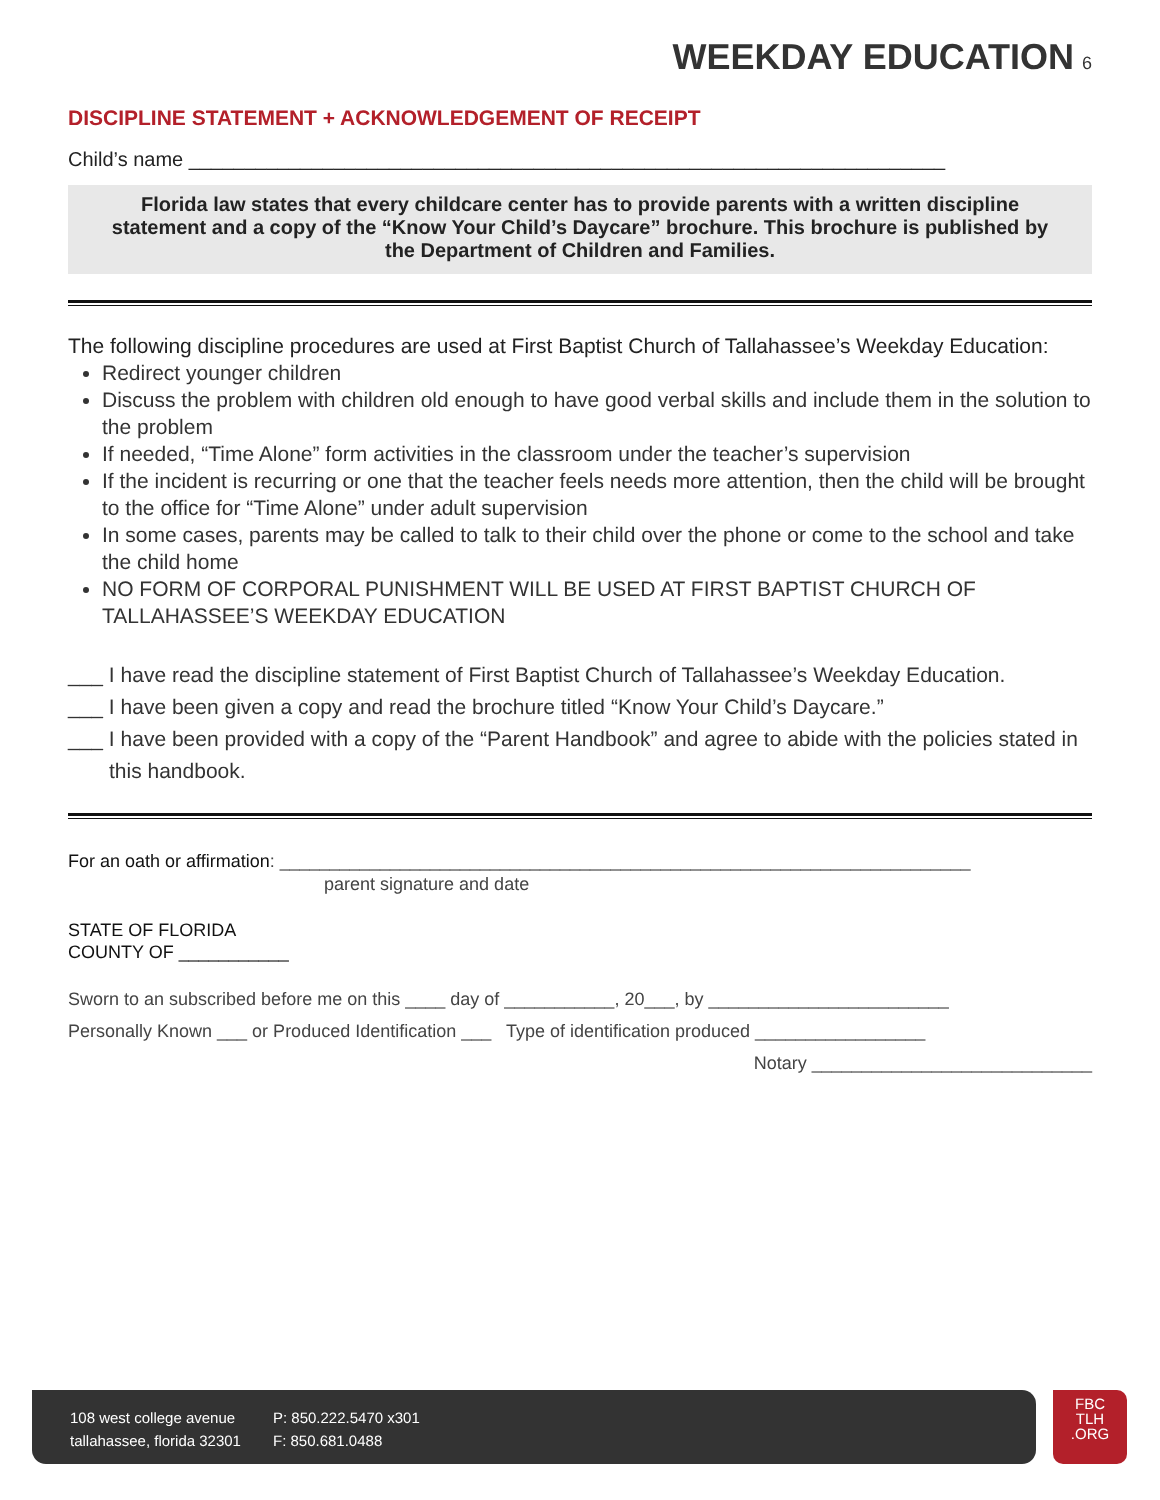WEEKDAY EDUCATION 6
DISCIPLINE STATEMENT + ACKNOWLEDGEMENT OF RECEIPT
Child’s name ____________________________________________________________________
Florida law states that every childcare center has to provide parents with a written discipline statement and a copy of the “Know Your Child’s Daycare” brochure. This brochure is published by the Department of Children and Families.
The following discipline procedures are used at First Baptist Church of Tallahassee’s Weekday Education:
Redirect younger children
Discuss the problem with children old enough to have good verbal skills and include them in the solution to the problem
If needed, “Time Alone” form activities in the classroom under the teacher’s supervision
If the incident is recurring or one that the teacher feels needs more attention, then the child will be brought to the office for “Time Alone” under adult supervision
In some cases, parents may be called to talk to their child over the phone or come to the school and take the child home
NO FORM OF CORPORAL PUNISHMENT WILL BE USED AT FIRST BAPTIST CHURCH OF TALLAHASSEE’S WEEKDAY EDUCATION
___ I have read the discipline statement of First Baptist Church of Tallahassee’s Weekday Education.
___ I have been given a copy and read the brochure titled “Know Your Child’s Daycare.”
___ I have been provided with a copy of the “Parent Handbook” and agree to abide with the policies stated in this handbook.
For an oath or affirmation: _____________________________________________________________________
parent signature and date
STATE OF FLORIDA
COUNTY OF ___________
Sworn to an subscribed before me on this ____ day of ___________, 20___, by ________________________
Personally Known ___ or Produced Identification ___ Type of identification produced _________________
Notary ____________________________
108 west college avenue
tallahassee, florida 32301
P: 850.222.5470 x301
F: 850.681.0488
FBC
TLH
.ORG